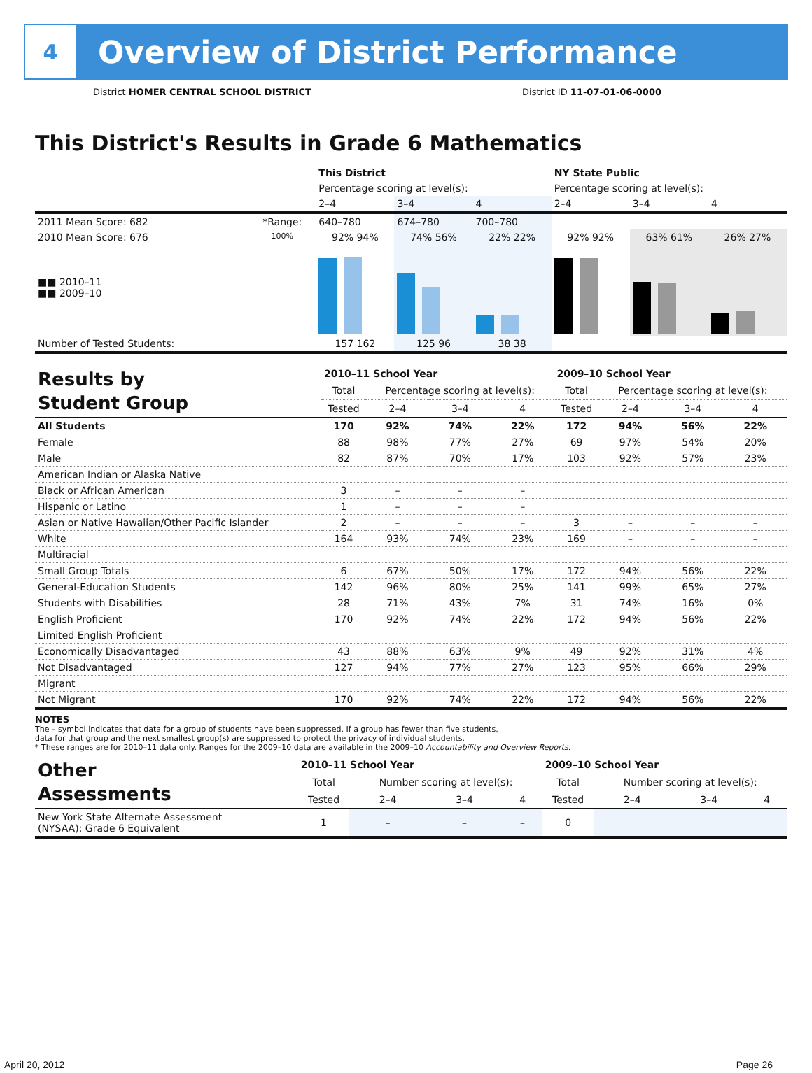4
Overview of District Performance
District HOMER CENTRAL SCHOOL DISTRICT District ID 11-07-01-06-0000
This District's Results in Grade 6 Mathematics
| | | This District | | | NY State Public | | |
| | | Percentage scoring at level(s): | | | Percentage scoring at level(s): | | |
| | | 2–4 | 3–4 | 4 | 2–4 | 3–4 | 4 |
| 2011 Mean Score: 682 | *Range: | 640–780 | 674–780 | 700–780 | | | |
| 2010 Mean Score: 676 ■■ 2010–11 ■■ 2009–10 | 100% | 92% 94% | 74% 56% | 22% 22% | 92% 92% | 63% 61% | 26% 27% |
| Number of Tested Students: | | 157 162 | 125 96 | 38 38 | | | |
| Results by Student Group | 2010–11 School Year | | | | 2009–10 School Year | | | |
| | Total | Percentage scoring at level(s): | | | Total | Percentage scoring at level(s): | | |
| | Tested | 2–4 | 3–4 | 4 | Tested | 2–4 | 3–4 | 4 |
| All Students | 170 | 92% | 74% | 22% | 172 | 94% | 56% | 22% |
| Female | 88 | 98% | 77% | 27% | 69 | 97% | 54% | 20% |
| Male | 82 | 87% | 70% | 17% | 103 | 92% | 57% | 23% |
| American Indian or Alaska Native | | | | | | | | |
| Black or African American | 3 | – | – | – | | | | |
| Hispanic or Latino | 1 | – | – | – | | | | |
| Asian or Native Hawaiian/Other Pacific Islander | 2 | – | – | – | 3 | – | – | – |
| White | 164 | 93% | 74% | 23% | 169 | – | – | – |
| Multiracial | | | | | | | | |
| Small Group Totals | 6 | 67% | 50% | 17% | 172 | 94% | 56% | 22% |
| General-Education Students | 142 | 96% | 80% | 25% | 141 | 99% | 65% | 27% |
| Students with Disabilities | 28 | 71% | 43% | 7% | 31 | 74% | 16% | 0% |
| English Proficient | 170 | 92% | 74% | 22% | 172 | 94% | 56% | 22% |
| Limited English Proficient | | | | | | | | |
| Economically Disadvantaged | 43 | 88% | 63% | 9% | 49 | 92% | 31% | 4% |
| Not Disadvantaged | 127 | 94% | 77% | 27% | 123 | 95% | 66% | 29% |
| Migrant | | | | | | | | |
| Not Migrant | 170 | 92% | 74% | 22% | 172 | 94% | 56% | 22% |
NOTES
The – symbol indicates that data for a group of students have been suppressed. If a group has fewer than five students,
data for that group and the next smallest group(s) are suppressed to protect the privacy of individual students.
* These ranges are for 2010–11 data only. Ranges for the 2009–10 data are available in the 2009–10 Accountability and Overview Reports.
| Other Assessments | 2010–11 School Year | | | | 2009–10 School Year | | | |
| | Total | Number scoring at level(s): | | | Total | Number scoring at level(s): | | |
| | Tested | 2–4 | 3–4 | 4 | Tested | 2–4 | 3–4 | 4 |
| New York State Alternate Assessment (NYSAA): Grade 6 Equivalent | 1 | – | – | – | 0 | | | |
April 20, 2012 Page 26